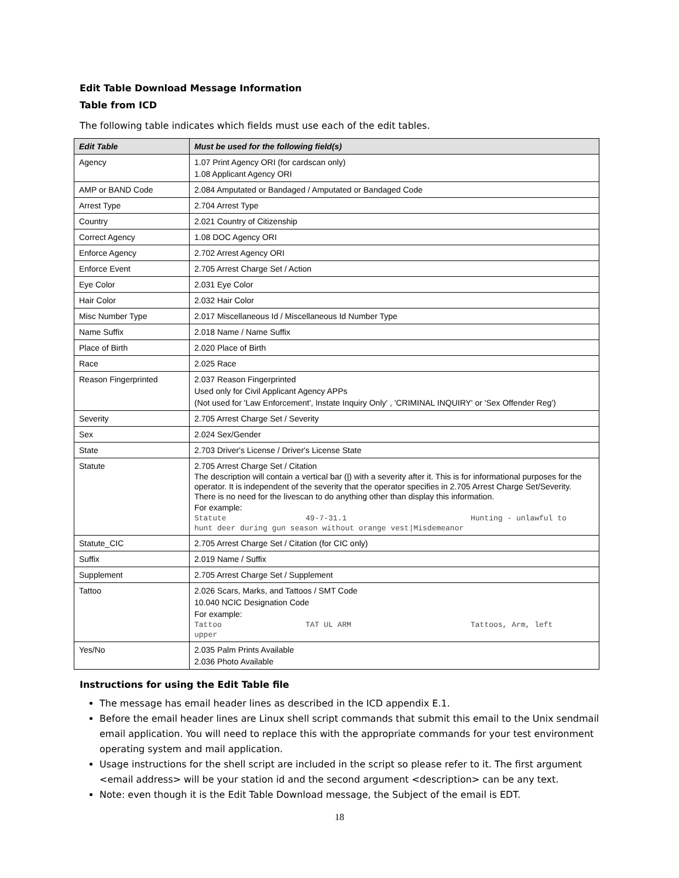Edit Table Download Message Information
Table from ICD
The following table indicates which fields must use each of the edit tables.
| Edit Table | Must be used for the following field(s) |
| --- | --- |
| Agency | 1.07 Print Agency ORI (for cardscan only) 1.08 Applicant Agency ORI |
| AMP or BAND Code | 2.084 Amputated or Bandaged / Amputated or Bandaged Code |
| Arrest Type | 2.704 Arrest Type |
| Country | 2.021 Country of Citizenship |
| Correct Agency | 1.08 DOC Agency ORI |
| Enforce Agency | 2.702 Arrest Agency ORI |
| Enforce Event | 2.705 Arrest Charge Set / Action |
| Eye Color | 2.031 Eye Color |
| Hair Color | 2.032 Hair Color |
| Misc Number Type | 2.017 Miscellaneous Id / Miscellaneous Id Number Type |
| Name Suffix | 2.018 Name / Name Suffix |
| Place of Birth | 2.020 Place of Birth |
| Race | 2.025 Race |
| Reason Fingerprinted | 2.037 Reason Fingerprinted Used only for Civil Applicant Agency APPs (Not used for 'Law Enforcement', Instate Inquiry Only' , 'CRIMINAL INQUIRY' or 'Sex Offender Reg') |
| Severity | 2.705 Arrest Charge Set / Severity |
| Sex | 2.024 Sex/Gender |
| State | 2.703 Driver's License / Driver's License State |
| Statute | 2.705 Arrest Charge Set / Citation The description will contain a vertical bar (/) with a severity after it. This is for informational purposes for the operator. It is independent of the severity that the operator specifies in 2.705 Arrest Charge Set/Severity. There is no need for the livescan to do anything other than display this information. For example: Statute 49-7-31.1 Hunting - unlawful to hunt deer during gun season without orange vest/Misdemeanor |
| Statute_CIC | 2.705 Arrest Charge Set / Citation (for CIC only) |
| Suffix | 2.019 Name / Suffix |
| Supplement | 2.705 Arrest Charge Set / Supplement |
| Tattoo | 2.026 Scars, Marks, and Tattoos / SMT Code 10.040 NCIC Designation Code For example: Tattoo TAT UL ARM Tattoos, Arm, left upper |
| Yes/No | 2.035 Palm Prints Available 2.036 Photo Available |
Instructions for using the Edit Table file
The message has email header lines as described in the ICD appendix E.1.
Before the email header lines are Linux shell script commands that submit this email to the Unix sendmail email application. You will need to replace this with the appropriate commands for your test environment operating system and mail application.
Usage instructions for the shell script are included in the script so please refer to it. The first argument <email address> will be your station id and the second argument <description> can be any text.
Note: even though it is the Edit Table Download message, the Subject of the email is EDT.
18